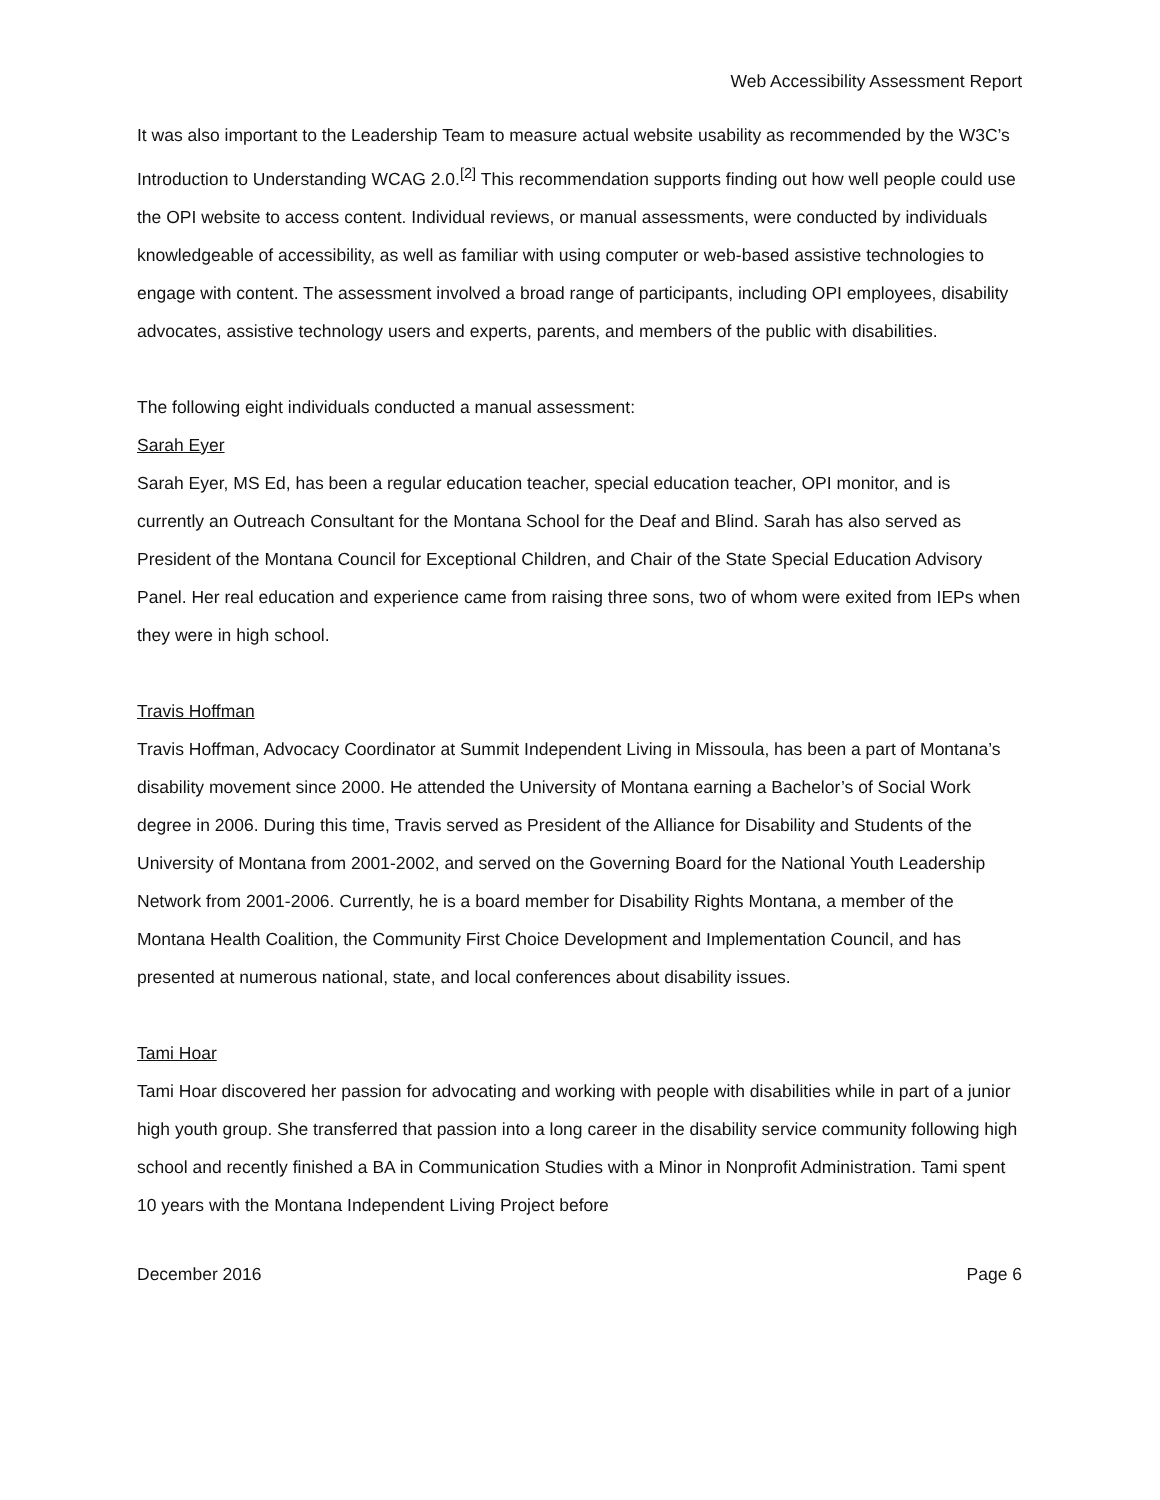Web Accessibility Assessment Report
It was also important to the Leadership Team to measure actual website usability as recommended by the W3C’s Introduction to Understanding WCAG 2.0.<sup>[2]</sup> This recommendation supports finding out how well people could use the OPI website to access content. Individual reviews, or manual assessments, were conducted by individuals knowledgeable of accessibility, as well as familiar with using computer or web-based assistive technologies to engage with content. The assessment involved a broad range of participants, including OPI employees, disability advocates, assistive technology users and experts, parents, and members of the public with disabilities.
The following eight individuals conducted a manual assessment:
Sarah Eyer
Sarah Eyer, MS Ed, has been a regular education teacher, special education teacher, OPI monitor, and is currently an Outreach Consultant for the Montana School for the Deaf and Blind. Sarah has also served as President of the Montana Council for Exceptional Children, and Chair of the State Special Education Advisory Panel. Her real education and experience came from raising three sons, two of whom were exited from IEPs when they were in high school.
Travis Hoffman
Travis Hoffman, Advocacy Coordinator at Summit Independent Living in Missoula, has been a part of Montana’s disability movement since 2000. He attended the University of Montana earning a Bachelor’s of Social Work degree in 2006. During this time, Travis served as President of the Alliance for Disability and Students of the University of Montana from 2001-2002, and served on the Governing Board for the National Youth Leadership Network from 2001-2006. Currently, he is a board member for Disability Rights Montana, a member of the Montana Health Coalition, the Community First Choice Development and Implementation Council, and has presented at numerous national, state, and local conferences about disability issues.
Tami Hoar
Tami Hoar discovered her passion for advocating and working with people with disabilities while in part of a junior high youth group. She transferred that passion into a long career in the disability service community following high school and recently finished a BA in Communication Studies with a Minor in Nonprofit Administration. Tami spent 10 years with the Montana Independent Living Project before
December 2016 Page 6